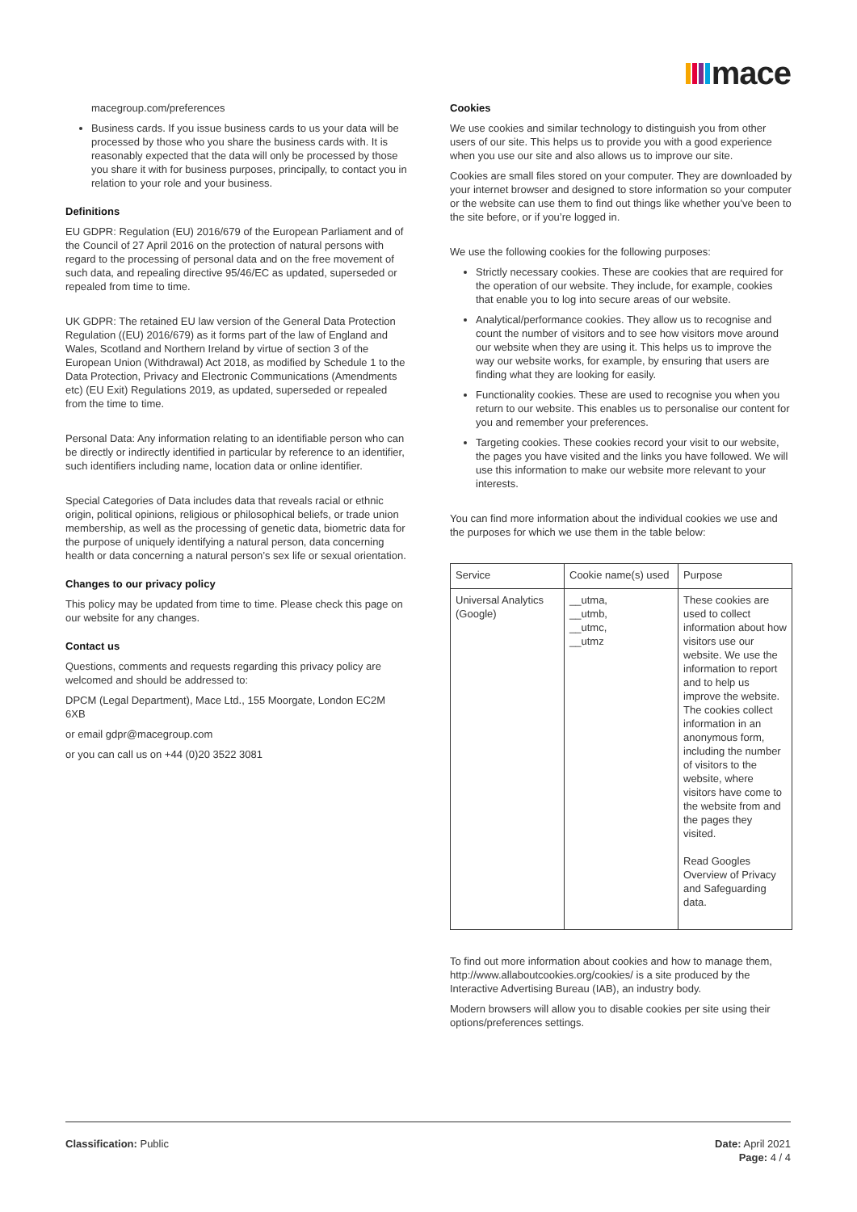mace
macegroup.com/preferences
Business cards. If you issue business cards to us your data will be processed by those who you share the business cards with. It is reasonably expected that the data will only be processed by those you share it with for business purposes, principally, to contact you in relation to your role and your business.
Definitions
EU GDPR: Regulation (EU) 2016/679 of the European Parliament and of the Council of 27 April 2016 on the protection of natural persons with regard to the processing of personal data and on the free movement of such data, and repealing directive 95/46/EC as updated, superseded or repealed from time to time.
UK GDPR: The retained EU law version of the General Data Protection Regulation ((EU) 2016/679) as it forms part of the law of England and Wales, Scotland and Northern Ireland by virtue of section 3 of the European Union (Withdrawal) Act 2018, as modified by Schedule 1 to the Data Protection, Privacy and Electronic Communications (Amendments etc) (EU Exit) Regulations 2019, as updated, superseded or repealed from the time to time.
Personal Data: Any information relating to an identifiable person who can be directly or indirectly identified in particular by reference to an identifier, such identifiers including name, location data or online identifier.
Special Categories of Data includes data that reveals racial or ethnic origin, political opinions, religious or philosophical beliefs, or trade union membership, as well as the processing of genetic data, biometric data for the purpose of uniquely identifying a natural person, data concerning health or data concerning a natural person’s sex life or sexual orientation.
Changes to our privacy policy
This policy may be updated from time to time. Please check this page on our website for any changes.
Contact us
Questions, comments and requests regarding this privacy policy are welcomed and should be addressed to:
DPCM (Legal Department), Mace Ltd., 155 Moorgate, London EC2M 6XB
or email gdpr@macegroup.com
or you can call us on +44 (0)20 3522 3081
Cookies
We use cookies and similar technology to distinguish you from other users of our site. This helps us to provide you with a good experience when you use our site and also allows us to improve our site.
Cookies are small files stored on your computer. They are downloaded by your internet browser and designed to store information so your computer or the website can use them to find out things like whether you’ve been to the site before, or if you’re logged in.
We use the following cookies for the following purposes:
Strictly necessary cookies. These are cookies that are required for the operation of our website. They include, for example, cookies that enable you to log into secure areas of our website.
Analytical/performance cookies. They allow us to recognise and count the number of visitors and to see how visitors move around our website when they are using it. This helps us to improve the way our website works, for example, by ensuring that users are finding what they are looking for easily.
Functionality cookies. These are used to recognise you when you return to our website. This enables us to personalise our content for you and remember your preferences.
Targeting cookies. These cookies record your visit to our website, the pages you have visited and the links you have followed. We will use this information to make our website more relevant to your interests.
You can find more information about the individual cookies we use and the purposes for which we use them in the table below:
| Service | Cookie name(s) used | Purpose |
| Universal Analytics (Google) | __utma, __utmb, __utmc, __utmz | These cookies are used to collect information about how visitors use our website. We use the information to report and to help us improve the website. The cookies collect information in an anonymous form, including the number of visitors to the website, where visitors have come to the website from and the pages they visited. Read Googles Overview of Privacy and Safeguarding data. |
To find out more information about cookies and how to manage them, http://www.allaboutcookies.org/cookies/ is a site produced by the Interactive Advertising Bureau (IAB), an industry body.
Modern browsers will allow you to disable cookies per site using their options/preferences settings.
Classification: Public Date: April 2021
Page: 4 / 4